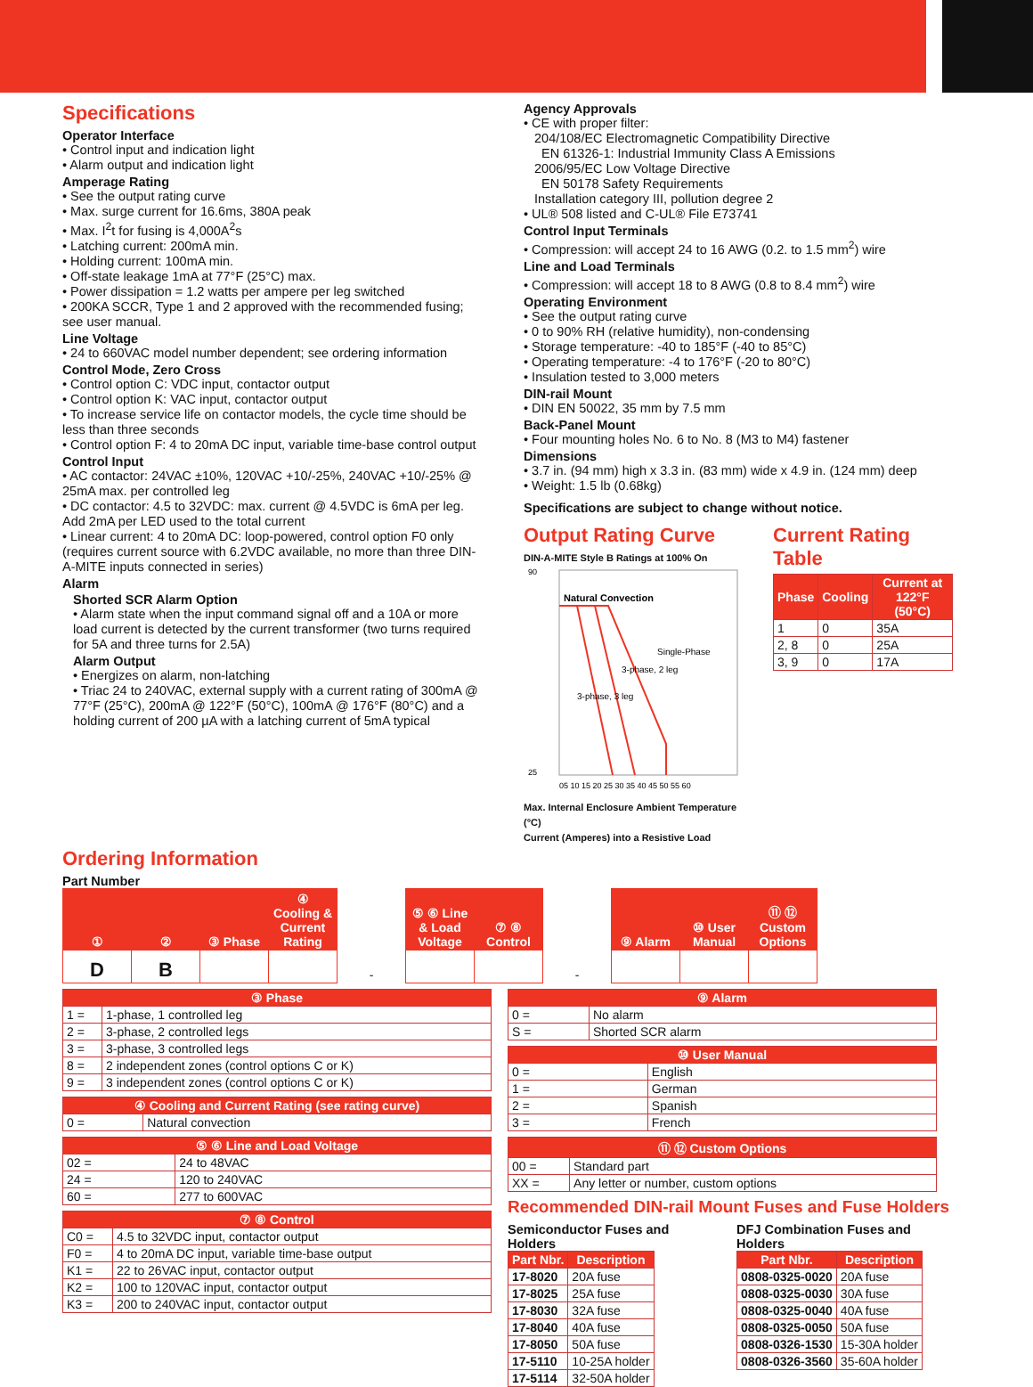Specifications
Operator Interface
• Control input and indication light
• Alarm output and indication light
Amperage Rating
• See the output rating curve
• Max. surge current for 16.6ms, 380A peak
• Max. I<sup>2</sup>t for fusing is 4,000A<sup>2</sup>s
• Latching current: 200mA min.
• Holding current: 100mA min.
• Off-state leakage 1mA at 77°F (25°C) max.
• Power dissipation = 1.2 watts per ampere per leg switched
• 200KA SCCR, Type 1 and 2 approved with the recommended fusing; see user manual.
Line Voltage
• 24 to 660VAC model number dependent; see ordering information
Control Mode, Zero Cross
• Control option C: VDC input, contactor output
• Control option K: VAC input, contactor output
• To increase service life on contactor models, the cycle time should be less than three seconds
• Control option F: 4 to 20mA DC input, variable time-base control output
Control Input
• AC contactor: 24VAC ±10%, 120VAC +10/-25%, 240VAC +10/-25% @ 25mA max. per controlled leg
• DC contactor: 4.5 to 32VDC: max. current @ 4.5VDC is 6mA per leg. Add 2mA per LED used to the total current
• Linear current: 4 to 20mA DC: loop-powered, control option F0 only (requires current source with 6.2VDC available, no more than three DIN-A-MITE inputs connected in series)
Alarm
Shorted SCR Alarm Option
• Alarm state when the input command signal off and a 10A or more load current is detected by the current transformer (two turns required for 5A and three turns for 2.5A)
Alarm Output
• Energizes on alarm, non-latching
• Triac 24 to 240VAC, external supply with a current rating of 300mA @ 77°F (25°C), 200mA @ 122°F (50°C), 100mA @ 176°F (80°C) and a holding current of 200 µA with a latching current of 5mA typical
Agency Approvals
• CE with proper filter:
204/108/EC Electromagnetic Compatibility Directive
EN 61326-1: Industrial Immunity Class A Emissions
2006/95/EC Low Voltage Directive
EN 50178 Safety Requirements
Installation category III, pollution degree 2
• UL® 508 listed and C-UL® File E73741
Control Input Terminals
• Compression: will accept 24 to 16 AWG (0.2. to 1.5 mm<sup>2</sup>) wire
Line and Load Terminals
• Compression: will accept 18 to 8 AWG (0.8 to 8.4 mm<sup>2</sup>) wire
Operating Environment
• See the output rating curve
• 0 to 90% RH (relative humidity), non-condensing
• Storage temperature: -40 to 185°F (-40 to 85°C)
• Operating temperature: -4 to 176°F (-20 to 80°C)
• Insulation tested to 3,000 meters
DIN-rail Mount
• DIN EN 50022, 35 mm by 7.5 mm
Back-Panel Mount
• Four mounting holes No. 6 to No. 8 (M3 to M4) fastener
Dimensions
• 3.7 in. (94 mm) high x 3.3 in. (83 mm) wide x 4.9 in. (124 mm) deep
• Weight: 1.5 lb (0.68kg)
Specifications are subject to change without notice.
Output Rating Curve
DIN-A-MITE Style B Ratings at 100% On
Natural Convection
3-phase, 3 leg
3-phase, 2 leg
Single-Phase
90
25
05 10 15 20 25 30 35 40 45 50 55 60
Max. Internal Enclosure Ambient Temperature (°C)
Current (Amperes) into a Resistive Load
Current Rating Table
| Phase | Cooling | Current at 122°F (50°C) |
| --- | --- | --- |
| 1 | 0 | 35A |
| 2, 8 | 0 | 25A |
| 3, 9 | 0 | 17A |
Ordering Information
Part Number
| ① | ② | ③ Phase | ④ Cooling & Current Rating | | ⑤ ⑥ Line & Load Voltage | ⑦ ⑧ Control | | ⑨ Alarm | ⑩ User Manual | ⑪ ⑫ Custom Options |
| D | B | | | - | | | - | | | |
| ③ Phase | |
| --- | --- |
| 1 = | 1-phase, 1 controlled leg |
| 2 = | 3-phase, 2 controlled legs |
| 3 = | 3-phase, 3 controlled legs |
| 8 = | 2 independent zones (control options C or K) |
| 9 = | 3 independent zones (control options C or K) |
| ④ Cooling and Current Rating (see rating curve) | |
| --- | --- |
| 0 = | Natural convection |
| ⑤ ⑥ Line and Load Voltage | |
| --- | --- |
| 02 = | 24 to 48VAC |
| 24 = | 120 to 240VAC |
| 60 = | 277 to 600VAC |
| ⑦ ⑧ Control | |
| --- | --- |
| C0 = | 4.5 to 32VDC input, contactor output |
| F0 = | 4 to 20mA DC input, variable time-base output |
| K1 = | 22 to 26VAC input, contactor output |
| K2 = | 100 to 120VAC input, contactor output |
| K3 = | 200 to 240VAC input, contactor output |
| ⑨ Alarm | |
| --- | --- |
| 0 = | No alarm |
| S = | Shorted SCR alarm |
| ⑩ User Manual | |
| --- | --- |
| 0 = | English |
| 1 = | German |
| 2 = | Spanish |
| 3 = | French |
| ⑪ ⑫ Custom Options | |
| --- | --- |
| 00 = | Standard part |
| XX = | Any letter or number, custom options |
Recommended DIN-rail Mount Fuses and Fuse Holders
Semiconductor Fuses and Holders
| Part Nbr. | Description |
| --- | --- |
| 17-8020 | 20A fuse |
| 17-8025 | 25A fuse |
| 17-8030 | 32A fuse |
| 17-8040 | 40A fuse |
| 17-8050 | 50A fuse |
| 17-5110 | 10-25A holder |
| 17-5114 | 32-50A holder |
DFJ Combination Fuses and Holders
| Part Nbr. | Description |
| --- | --- |
| 0808-0325-0020 | 20A fuse |
| 0808-0325-0030 | 30A fuse |
| 0808-0325-0040 | 40A fuse |
| 0808-0325-0050 | 50A fuse |
| 0808-0326-1530 | 15-30A holder |
| 0808-0326-3560 | 35-60A holder |